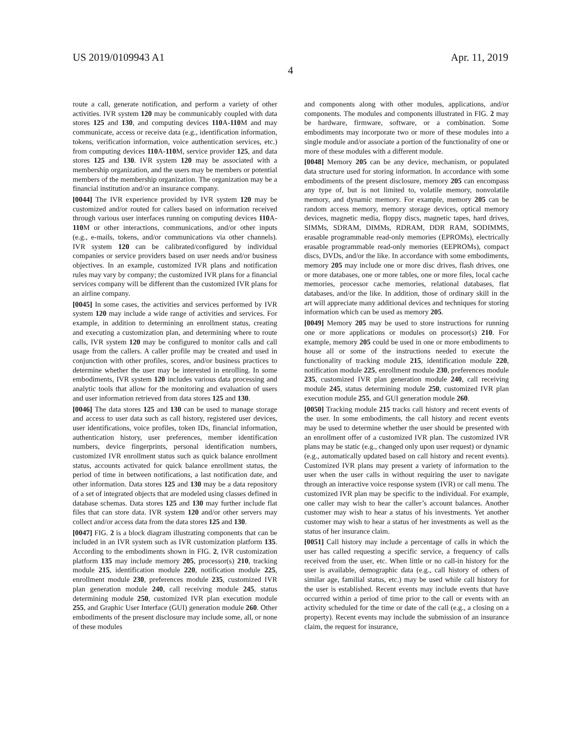US 2019/0109943 A1 Apr. 11, 2019
4
route a call, generate notification, and perform a variety of other activities. IVR system 120 may be communicably coupled with data stores 125 and 130, and computing devices 110 A-110 M and may communicate, access or receive data (e.g., identification information, tokens, verification information, voice authentication services, etc.) from computing devices 110 A-110 M, service provider 125, and data stores 125 and 130. IVR system 120 may be associated with a membership organization, and the users may be members or potential members of the membership organization. The organization may be a financial institution and/or an insurance company.
[0044] The IVR experience provided by IVR system 120 may be customized and/or routed for callers based on information received through various user interfaces running on computing devices 110 A-110 M or other interactions, communications, and/or other inputs (e.g., e-mails, tokens, and/or communications via other channels). IVR system 120 can be calibrated/configured by individual companies or service providers based on user needs and/or business objectives. In an example, customized IVR plans and notification rules may vary by company; the customized IVR plans for a financial services company will be different than the customized IVR plans for an airline company.
[0045] In some cases, the activities and services performed by IVR system 120 may include a wide range of activities and services. For example, in addition to determining an enrollment status, creating and executing a customization plan, and determining where to route calls, IVR system 120 may be configured to monitor calls and call usage from the callers. A caller profile may be created and used in conjunction with other profiles, scores, and/or business practices to determine whether the user may be interested in enrolling. In some embodiments, IVR system 120 includes various data processing and analytic tools that allow for the monitoring and evaluation of users and user information retrieved from data stores 125 and 130.
[0046] The data stores 125 and 130 can be used to manage storage and access to user data such as call history, registered user devices, user identifications, voice profiles, token IDs, financial information, authentication history, user preferences, member identification numbers, device fingerprints, personal identification numbers, customized IVR enrollment status such as quick balance enrollment status, accounts activated for quick balance enrollment status, the period of time in between notifications, a last notification date, and other information. Data stores 125 and 130 may be a data repository of a set of integrated objects that are modeled using classes defined in database schemas. Data stores 125 and 130 may further include flat files that can store data. IVR system 120 and/or other servers may collect and/or access data from the data stores 125 and 130.
[0047] FIG. 2 is a block diagram illustrating components that can be included in an IVR system such as IVR customization platform 135. According to the embodiments shown in FIG. 2, IVR customization platform 135 may include memory 205, processor(s) 210, tracking module 215, identification module 220, notification module 225, enrollment module 230, preferences module 235, customized IVR plan generation module 240, call receiving module 245, status determining module 250, customized IVR plan execution module 255, and Graphic User Interface (GUI) generation module 260. Other embodiments of the present disclosure may include some, all, or none of these modules
and components along with other modules, applications, and/or components. The modules and components illustrated in FIG. 2 may be hardware, firmware, software, or a combination. Some embodiments may incorporate two or more of these modules into a single module and/or associate a portion of the functionality of one or more of these modules with a different module.
[0048] Memory 205 can be any device, mechanism, or populated data structure used for storing information. In accordance with some embodiments of the present disclosure, memory 205 can encompass any type of, but is not limited to, volatile memory, nonvolatile memory, and dynamic memory. For example, memory 205 can be random access memory, memory storage devices, optical memory devices, magnetic media, floppy discs, magnetic tapes, hard drives, SIMMs, SDRAM, DIMMs, RDRAM, DDR RAM, SODIMMS, erasable programmable read-only memories (EPROMs), electrically erasable programmable read-only memories (EEPROMs), compact discs, DVDs, and/or the like. In accordance with some embodiments, memory 205 may include one or more disc drives, flash drives, one or more databases, one or more tables, one or more files, local cache memories, processor cache memories, relational databases, flat databases, and/or the like. In addition, those of ordinary skill in the art will appreciate many additional devices and techniques for storing information which can be used as memory 205.
[0049] Memory 205 may be used to store instructions for running one or more applications or modules on processor(s) 210. For example, memory 205 could be used in one or more embodiments to house all or some of the instructions needed to execute the functionality of tracking module 215, identification module 220, notification module 225, enrollment module 230, preferences module 235, customized IVR plan generation module 240, call receiving module 245, status determining module 250, customized IVR plan execution module 255, and GUI generation module 260.
[0050] Tracking module 215 tracks call history and recent events of the user. In some embodiments, the call history and recent events may be used to determine whether the user should be presented with an enrollment offer of a customized IVR plan. The customized IVR plans may be static (e.g., changed only upon user request) or dynamic (e.g., automatically updated based on call history and recent events). Customized IVR plans may present a variety of information to the user when the user calls in without requiring the user to navigate through an interactive voice response system (IVR) or call menu. The customized IVR plan may be specific to the individual. For example, one caller may wish to hear the caller’s account balances. Another customer may wish to hear a status of his investments. Yet another customer may wish to hear a status of her investments as well as the status of her insurance claim.
[0051] Call history may include a percentage of calls in which the user has called requesting a specific service, a frequency of calls received from the user, etc. When little or no call-in history for the user is available, demographic data (e.g., call history of others of similar age, familial status, etc.) may be used while call history for the user is established. Recent events may include events that have occurred within a period of time prior to the call or events with an activity scheduled for the time or date of the call (e.g., a closing on a property). Recent events may include the submission of an insurance claim, the request for insurance,